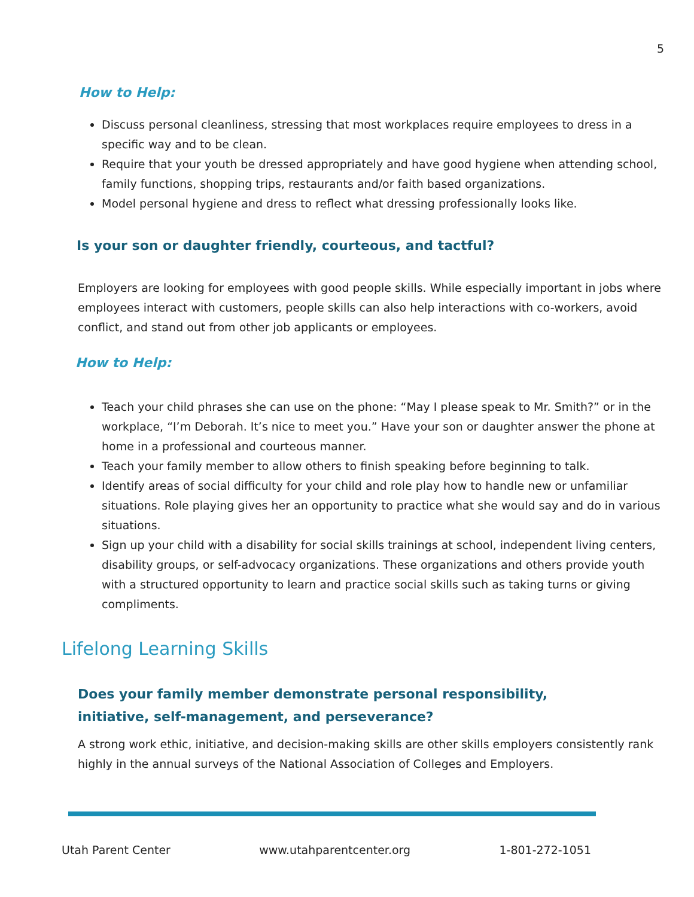5
How to Help:
Discuss personal cleanliness, stressing that most workplaces require employees to dress in a specific way and to be clean.
Require that your youth be dressed appropriately and have good hygiene when attending school, family functions, shopping trips, restaurants and/or faith based organizations.
Model personal hygiene and dress to reflect what dressing professionally looks like.
Is your son or daughter friendly, courteous, and tactful?
Employers are looking for employees with good people skills. While especially important in jobs where employees interact with customers, people skills can also help interactions with co-workers, avoid conflict, and stand out from other job applicants or employees.
How to Help:
Teach your child phrases she can use on the phone: “May I please speak to Mr. Smith?” or in the workplace, “I’m Deborah. It’s nice to meet you.” Have your son or daughter answer the phone at home in a professional and courteous manner.
Teach your family member to allow others to finish speaking before beginning to talk.
Identify areas of social difficulty for your child and role play how to handle new or unfamiliar situations. Role playing gives her an opportunity to practice what she would say and do in various situations.
Sign up your child with a disability for social skills trainings at school, independent living centers, disability groups, or self-advocacy organizations. These organizations and others provide youth with a structured opportunity to learn and practice social skills such as taking turns or giving compliments.
Lifelong Learning Skills
Does your family member demonstrate personal responsibility, initiative, self-management, and perseverance?
A strong work ethic, initiative, and decision-making skills are other skills employers consistently rank highly in the annual surveys of the National Association of Colleges and Employers.
Utah Parent Center www.utahparentcenter.org 1-801-272-1051